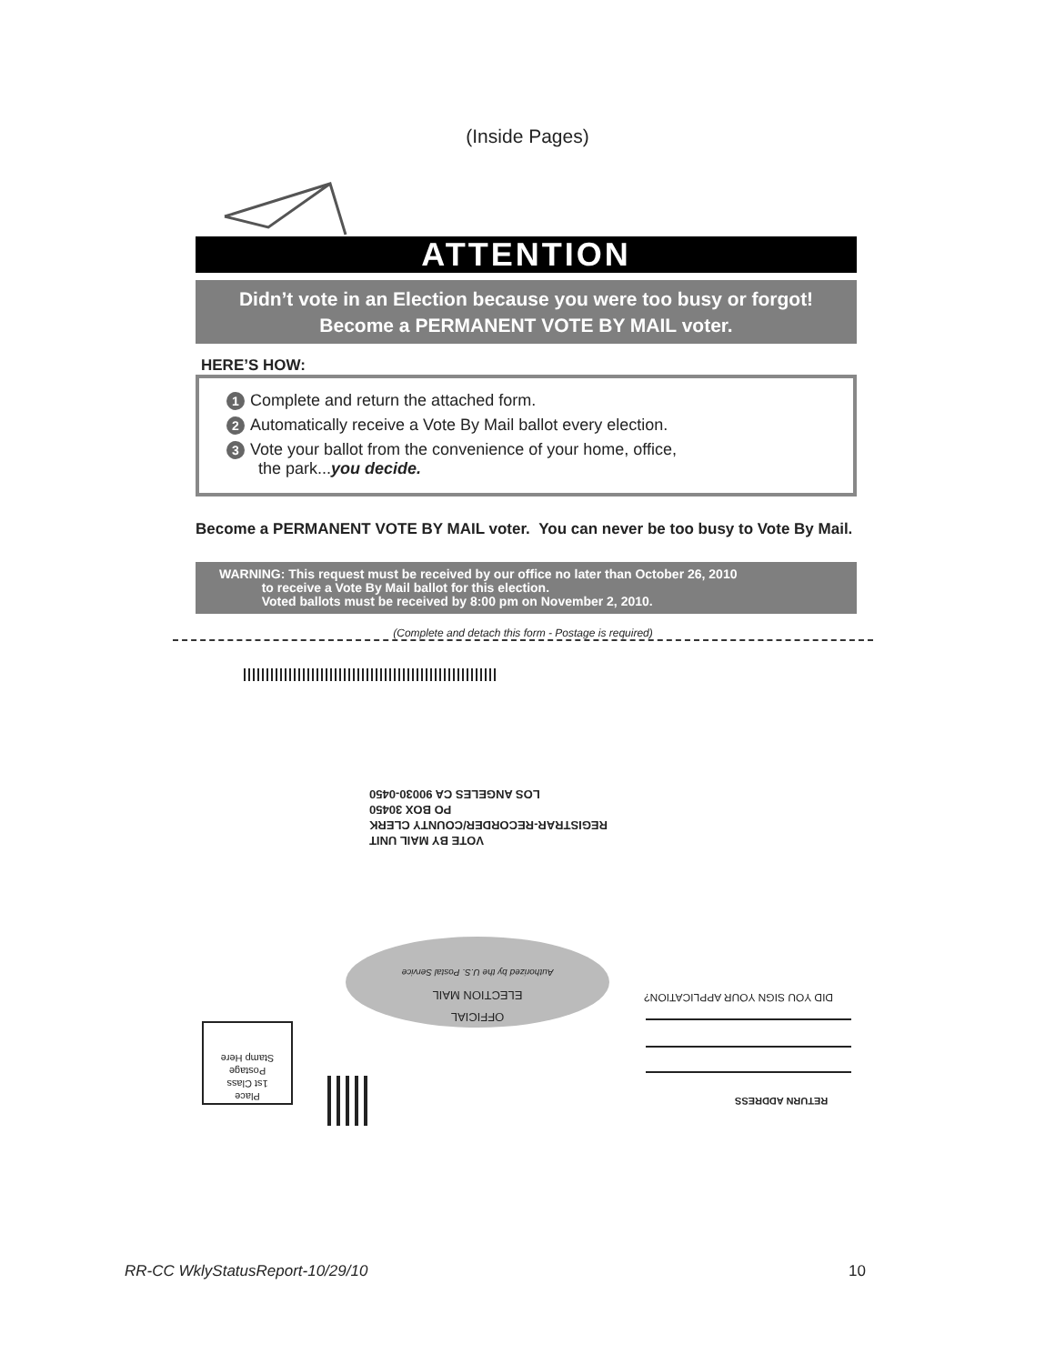(Inside Pages)
ATTENTION
Didn’t vote in an Election because you were too busy or forgot!
Become a PERMANENT VOTE BY MAIL voter.
HERE’S HOW:
1 Complete and return the attached form.
2 Automatically receive a Vote By Mail ballot every election.
3 Vote your ballot from the convenience of your home, office,
the park...you decide.
Become a PERMANENT VOTE BY MAIL voter. You can never be too busy to Vote By Mail.
WARNING: This request must be received by our office no later than October 26, 2010
to receive a Vote By Mail ballot for this election.
Voted ballots must be received by 8:00 pm on November 2, 2010.
(Complete and detach this form - Postage is required)
VOTE BY MAIL UNIT
REGISTRAR-RECORDER/COUNTY CLERK
PO BOX 30450
LOS ANGELES CA 90030-0450
OFFICIAL
ELECTION MAIL
Authorized by the U.S. Postal Service
DID YOU SIGN YOUR APPLICATION?
RETURN ADDRESS
Place
1st Class
Postage
Stamp Here
RR-CC WklyStatusReport-10/29/10
10